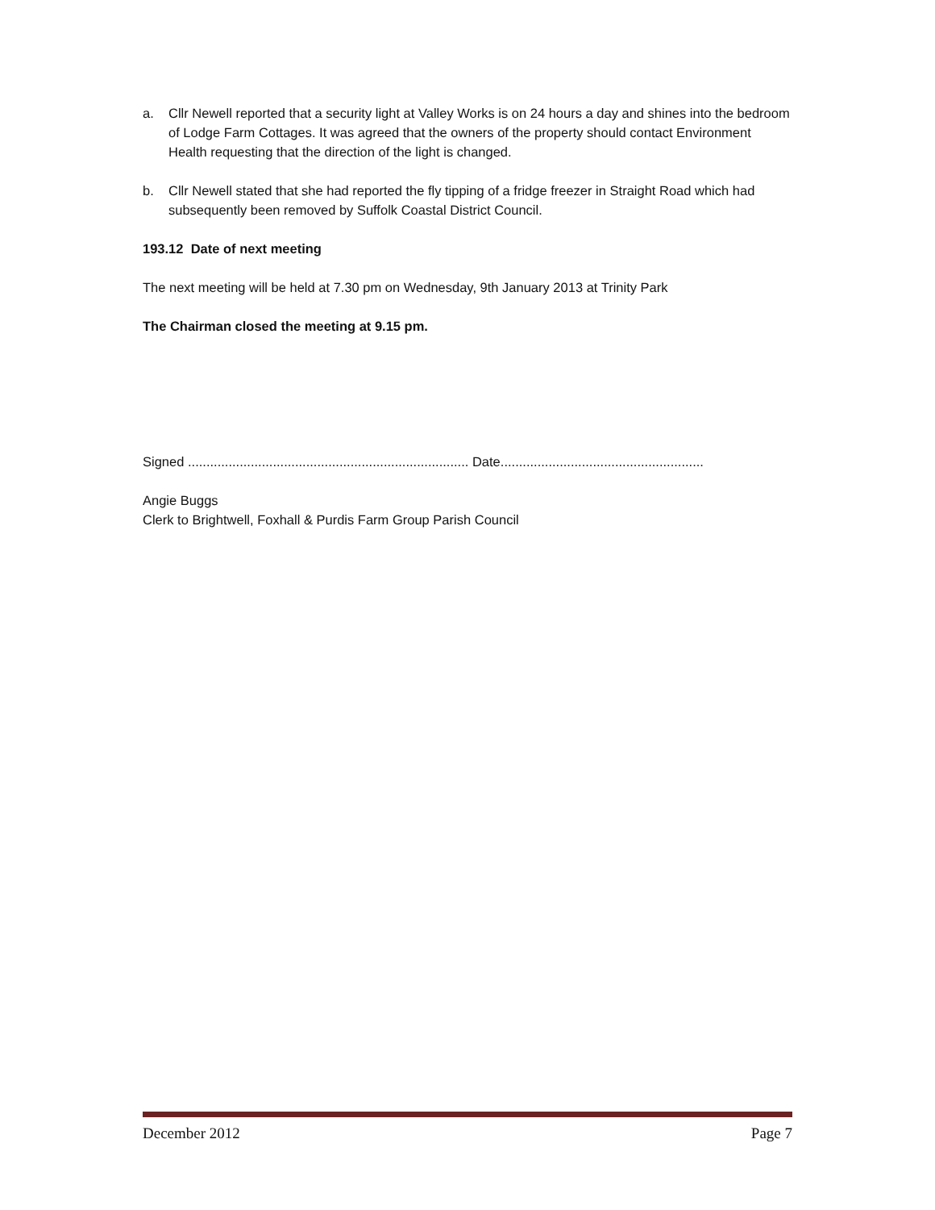a. Cllr Newell reported that a security light at Valley Works is on 24 hours a day and shines into the bedroom of Lodge Farm Cottages. It was agreed that the owners of the property should contact Environment Health requesting that the direction of the light is changed.
b. Cllr Newell stated that she had reported the fly tipping of a fridge freezer in Straight Road which had subsequently been removed by Suffolk Coastal District Council.
193.12 Date of next meeting
The next meeting will be held at 7.30 pm on Wednesday, 9th January 2013 at Trinity Park
The Chairman closed the meeting at 9.15 pm.
Signed ............................................................................ Date.......................................................
Angie Buggs
Clerk to Brightwell, Foxhall & Purdis Farm Group Parish Council
December 2012 Page 7